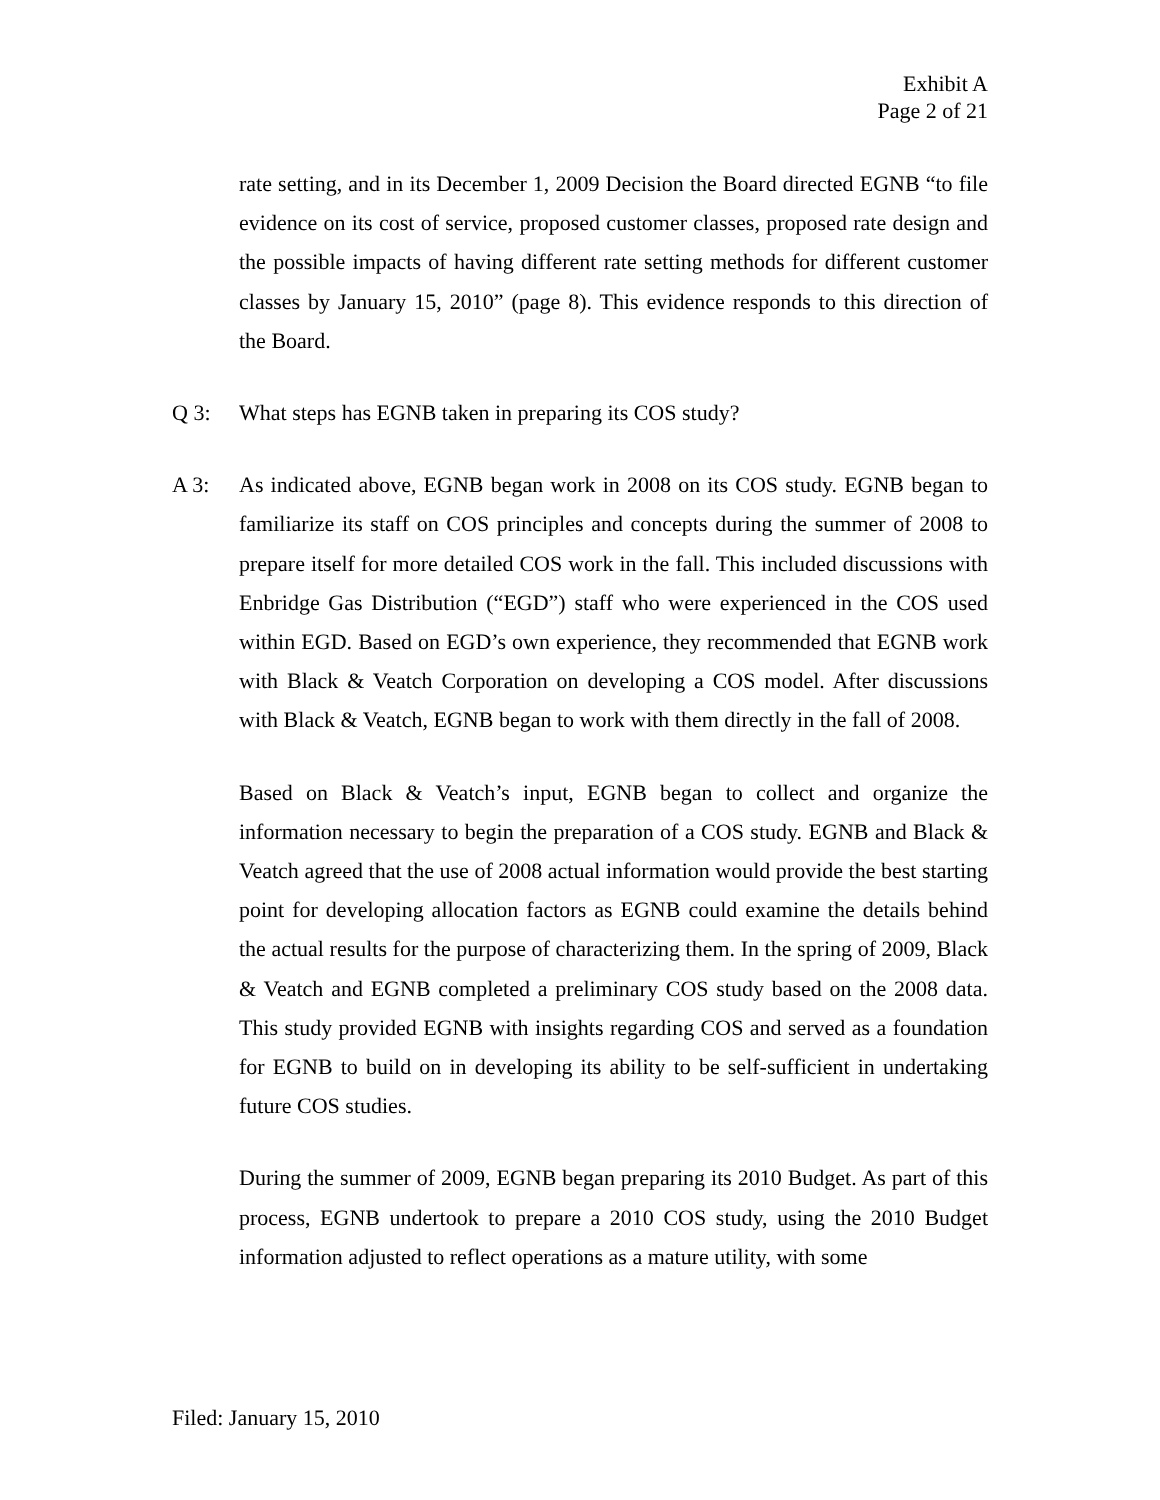Exhibit A
Page 2 of 21
rate setting, and in its December 1, 2009 Decision the Board directed EGNB “to file evidence on its cost of service, proposed customer classes, proposed rate design and the possible impacts of having different rate setting methods for different customer classes by January 15, 2010” (page 8). This evidence responds to this direction of the Board.
Q 3: What steps has EGNB taken in preparing its COS study?
A 3: As indicated above, EGNB began work in 2008 on its COS study. EGNB began to familiarize its staff on COS principles and concepts during the summer of 2008 to prepare itself for more detailed COS work in the fall. This included discussions with Enbridge Gas Distribution (“EGD”) staff who were experienced in the COS used within EGD. Based on EGD’s own experience, they recommended that EGNB work with Black & Veatch Corporation on developing a COS model. After discussions with Black & Veatch, EGNB began to work with them directly in the fall of 2008.
Based on Black & Veatch’s input, EGNB began to collect and organize the information necessary to begin the preparation of a COS study. EGNB and Black & Veatch agreed that the use of 2008 actual information would provide the best starting point for developing allocation factors as EGNB could examine the details behind the actual results for the purpose of characterizing them. In the spring of 2009, Black & Veatch and EGNB completed a preliminary COS study based on the 2008 data. This study provided EGNB with insights regarding COS and served as a foundation for EGNB to build on in developing its ability to be self-sufficient in undertaking future COS studies.
During the summer of 2009, EGNB began preparing its 2010 Budget. As part of this process, EGNB undertook to prepare a 2010 COS study, using the 2010 Budget information adjusted to reflect operations as a mature utility, with some
Filed: January 15, 2010